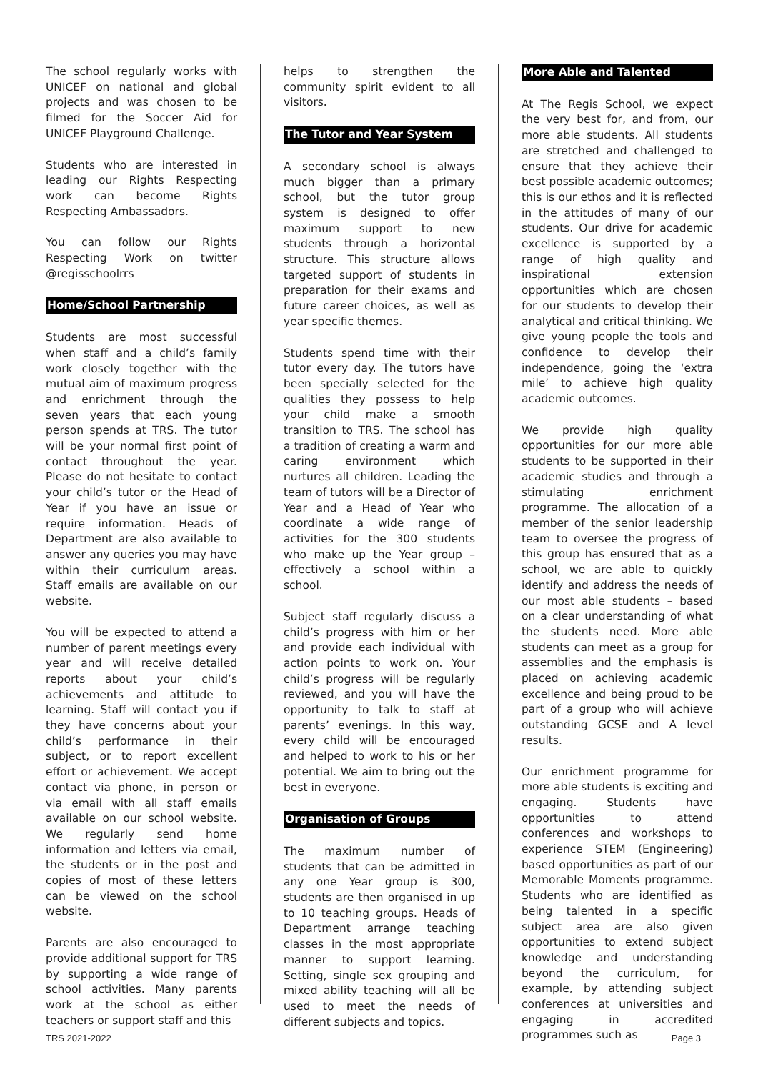The school regularly works with UNICEF on national and global projects and was chosen to be filmed for the Soccer Aid for UNICEF Playground Challenge.
Students who are interested in leading our Rights Respecting work can become Rights Respecting Ambassadors.
You can follow our Rights Respecting Work on twitter @regisschoolrrs
Home/School Partnership
Students are most successful when staff and a child’s family work closely together with the mutual aim of maximum progress and enrichment through the seven years that each young person spends at TRS. The tutor will be your normal first point of contact throughout the year. Please do not hesitate to contact your child’s tutor or the Head of Year if you have an issue or require information. Heads of Department are also available to answer any queries you may have within their curriculum areas. Staff emails are available on our website.
You will be expected to attend a number of parent meetings every year and will receive detailed reports about your child’s achievements and attitude to learning. Staff will contact you if they have concerns about your child’s performance in their subject, or to report excellent effort or achievement. We accept contact via phone, in person or via email with all staff emails available on our school website. We regularly send home information and letters via email, the students or in the post and copies of most of these letters can be viewed on the school website.
Parents are also encouraged to provide additional support for TRS by supporting a wide range of school activities. Many parents work at the school as either teachers or support staff and this
helps to strengthen the community spirit evident to all visitors.
The Tutor and Year System
A secondary school is always much bigger than a primary school, but the tutor group system is designed to offer maximum support to new students through a horizontal structure. This structure allows targeted support of students in preparation for their exams and future career choices, as well as year specific themes.
Students spend time with their tutor every day. The tutors have been specially selected for the qualities they possess to help your child make a smooth transition to TRS. The school has a tradition of creating a warm and caring environment which nurtures all children. Leading the team of tutors will be a Director of Year and a Head of Year who coordinate a wide range of activities for the 300 students who make up the Year group – effectively a school within a school.
Subject staff regularly discuss a child’s progress with him or her and provide each individual with action points to work on. Your child’s progress will be regularly reviewed, and you will have the opportunity to talk to staff at parents’ evenings. In this way, every child will be encouraged and helped to work to his or her potential. We aim to bring out the best in everyone.
Organisation of Groups
The maximum number of students that can be admitted in any one Year group is 300, students are then organised in up to 10 teaching groups. Heads of Department arrange teaching classes in the most appropriate manner to support learning. Setting, single sex grouping and mixed ability teaching will all be used to meet the needs of different subjects and topics.
More Able and Talented
At The Regis School, we expect the very best for, and from, our more able students. All students are stretched and challenged to ensure that they achieve their best possible academic outcomes; this is our ethos and it is reflected in the attitudes of many of our students. Our drive for academic excellence is supported by a range of high quality and inspirational extension opportunities which are chosen for our students to develop their analytical and critical thinking. We give young people the tools and confidence to develop their independence, going the ‘extra mile’ to achieve high quality academic outcomes.
We provide high quality opportunities for our more able students to be supported in their academic studies and through a stimulating enrichment programme. The allocation of a member of the senior leadership team to oversee the progress of this group has ensured that as a school, we are able to quickly identify and address the needs of our most able students – based on a clear understanding of what the students need. More able students can meet as a group for assemblies and the emphasis is placed on achieving academic excellence and being proud to be part of a group who will achieve outstanding GCSE and A level results.
Our enrichment programme for more able students is exciting and engaging. Students have opportunities to attend conferences and workshops to experience STEM (Engineering) based opportunities as part of our Memorable Moments programme. Students who are identified as being talented in a specific subject area are also given opportunities to extend subject knowledge and understanding beyond the curriculum, for example, by attending subject conferences at universities and engaging in accredited programmes such as
TRS 2021-2022 Page 3